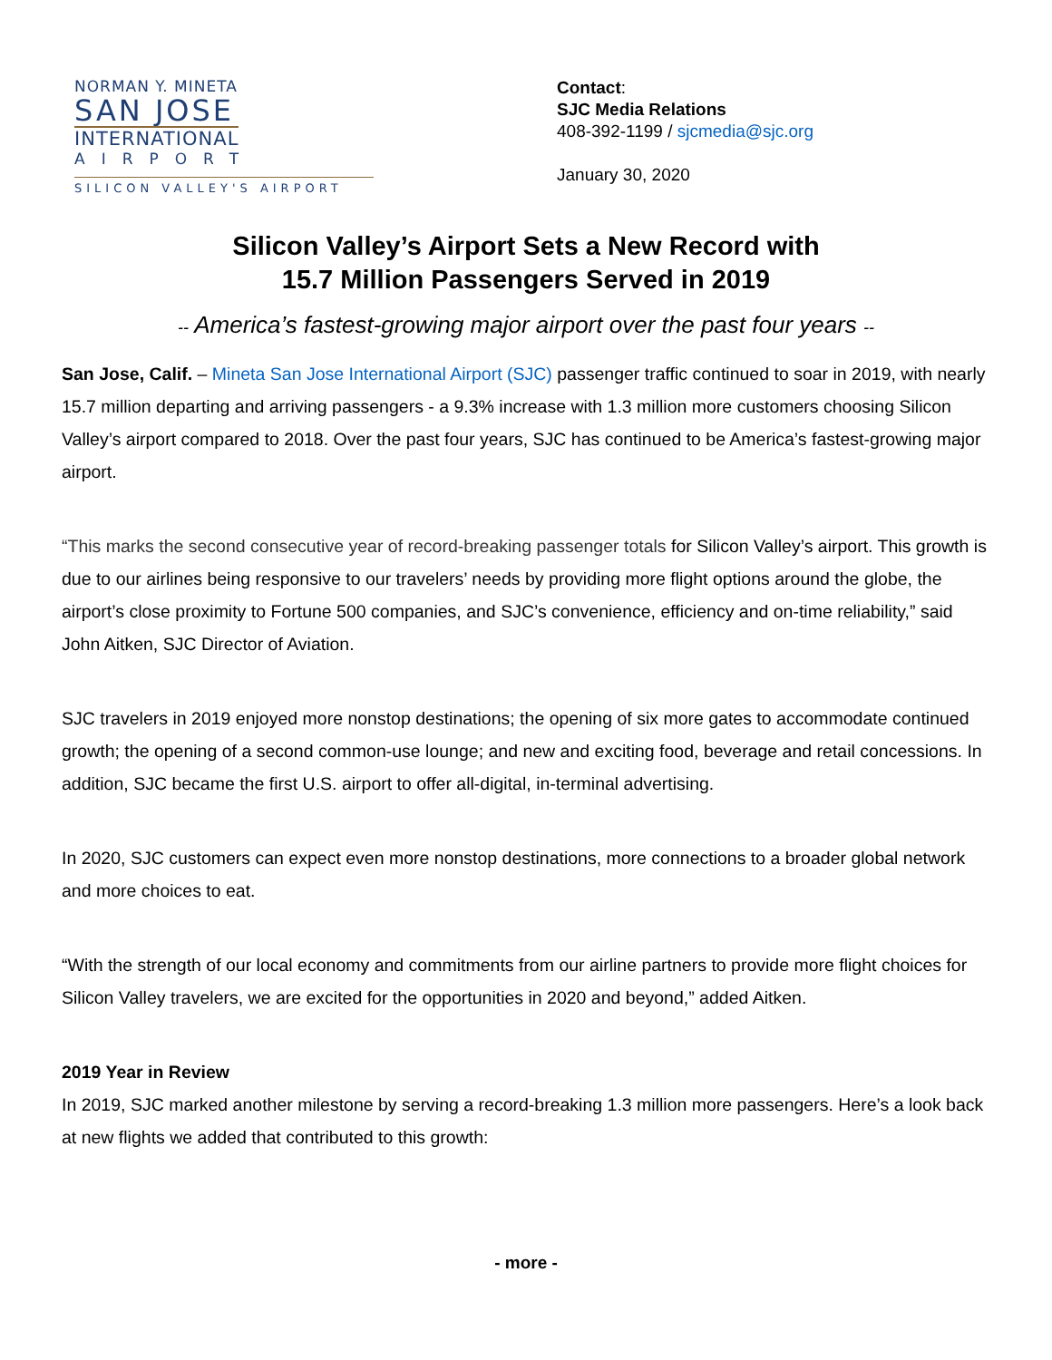NORMAN Y. MINETA
SAN JOSE
INTERNATIONAL
AIRPORT
SILICON VALLEY'S AIRPORT
Contact:
SJC Media Relations
408-392-1199 / sjcmedia@sjc.org
January 30, 2020
Silicon Valley’s Airport Sets a New Record with
15.7 Million Passengers Served in 2019
-- America’s fastest-growing major airport over the past four years --
San Jose, Calif. – Mineta San Jose International Airport (SJC) passenger traffic continued to soar in 2019, with nearly 15.7 million departing and arriving passengers - a 9.3% increase with 1.3 million more customers choosing Silicon Valley’s airport compared to 2018. Over the past four years, SJC has continued to be America’s fastest-growing major airport.
“This marks the second consecutive year of record-breaking passenger totals for Silicon Valley’s airport. This growth is due to our airlines being responsive to our travelers’ needs by providing more flight options around the globe, the airport’s close proximity to Fortune 500 companies, and SJC’s convenience, efficiency and on-time reliability,” said John Aitken, SJC Director of Aviation.
SJC travelers in 2019 enjoyed more nonstop destinations; the opening of six more gates to accommodate continued growth; the opening of a second common-use lounge; and new and exciting food, beverage and retail concessions. In addition, SJC became the first U.S. airport to offer all-digital, in-terminal advertising.
In 2020, SJC customers can expect even more nonstop destinations, more connections to a broader global network and more choices to eat.
“With the strength of our local economy and commitments from our airline partners to provide more flight choices for Silicon Valley travelers, we are excited for the opportunities in 2020 and beyond,” added Aitken.
2019 Year in Review
In 2019, SJC marked another milestone by serving a record-breaking 1.3 million more passengers. Here’s a look back at new flights we added that contributed to this growth:
- more -